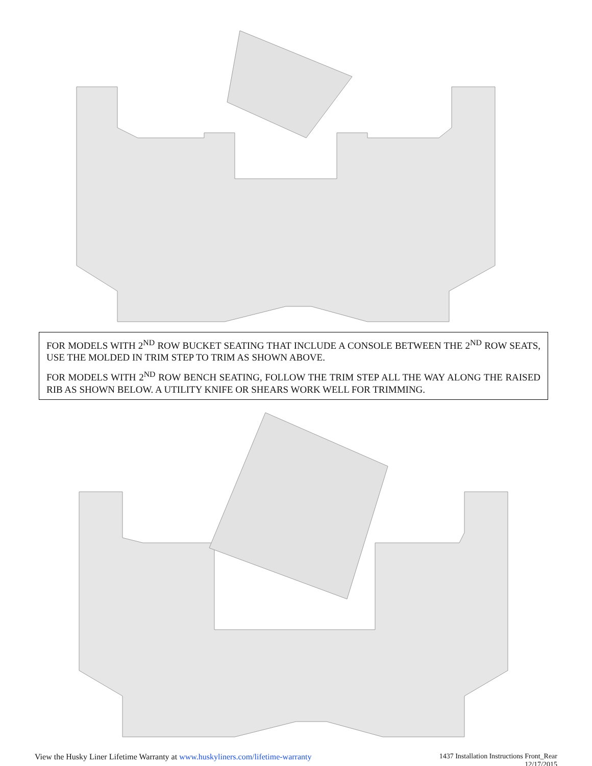FOR MODELS WITH 2<sup>ND</sup> ROW BUCKET SEATING THAT INCLUDE A CONSOLE BETWEEN THE 2<sup>ND</sup> ROW SEATS, USE THE MOLDED IN TRIM STEP TO TRIM AS SHOWN ABOVE.
FOR MODELS WITH 2<sup>ND</sup> ROW BENCH SEATING, FOLLOW THE TRIM STEP ALL THE WAY ALONG THE RAISED RIB AS SHOWN BELOW. A UTILITY KNIFE OR SHEARS WORK WELL FOR TRIMMING.
View the Husky Liner Lifetime Warranty at www.huskyliners.com/lifetime-warranty
1437 Installation Instructions Front_Rear
12/17/2015